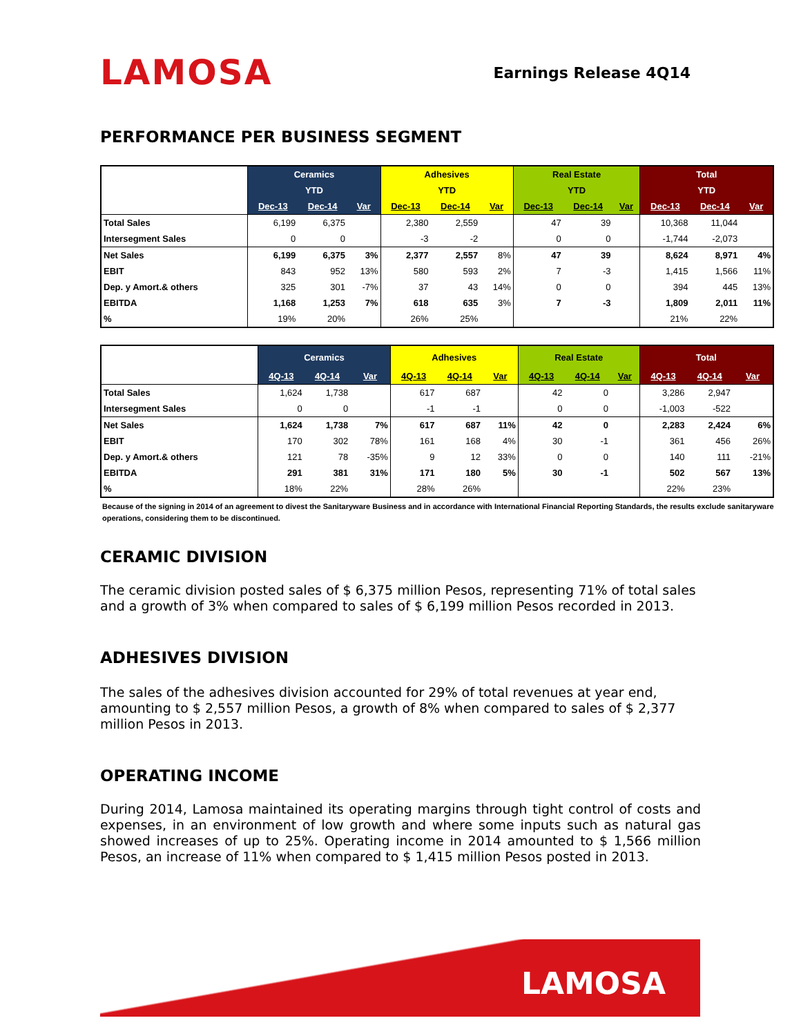LAMOSA
Earnings Release 4Q14
PERFORMANCE PER BUSINESS SEGMENT
| | Ceramics | | | Adhesives | | | Real Estate | | | Total | | |
| --- | --- | --- | --- | --- | --- | --- | --- | --- | --- | --- | --- | --- |
| | YTD | | | YTD | | | YTD | | | YTD | | |
| | Dec-13 | Dec-14 | Var | Dec-13 | Dec-14 | Var | Dec-13 | Dec-14 | Var | Dec-13 | Dec-14 | Var |
| Total Sales | 6,199 | 6,375 | | 2,380 | 2,559 | | 47 | 39 | | 10,368 | 11,044 | |
| Intersegment Sales | 0 | 0 | | -3 | -2 | | 0 | 0 | | -1,744 | -2,073 | |
| Net Sales | 6,199 | 6,375 | 3% | 2,377 | 2,557 | 8% | 47 | 39 | | 8,624 | 8,971 | 4% |
| EBIT | 843 | 952 | 13% | 580 | 593 | 2% | 7 | -3 | | 1,415 | 1,566 | 11% |
| Dep. y Amort.& others | 325 | 301 | -7% | 37 | 43 | 14% | 0 | 0 | | 394 | 445 | 13% |
| EBITDA | 1,168 | 1,253 | 7% | 618 | 635 | 3% | 7 | -3 | | 1,809 | 2,011 | 11% |
| % | 19% | 20% | | 26% | 25% | | | | | 21% | 22% | |
| | Ceramics | | | Adhesives | | | Real Estate | | | Total | | |
| --- | --- | --- | --- | --- | --- | --- | --- | --- | --- | --- | --- | --- |
| | 4Q-13 | 4Q-14 | Var | 4Q-13 | 4Q-14 | Var | 4Q-13 | 4Q-14 | Var | 4Q-13 | 4Q-14 | Var |
| Total Sales | 1,624 | 1,738 | | 617 | 687 | | 42 | 0 | | 3,286 | 2,947 | |
| Intersegment Sales | 0 | 0 | | -1 | -1 | | 0 | 0 | | -1,003 | -522 | |
| Net Sales | 1,624 | 1,738 | 7% | 617 | 687 | 11% | 42 | 0 | | 2,283 | 2,424 | 6% |
| EBIT | 170 | 302 | 78% | 161 | 168 | 4% | 30 | -1 | | 361 | 456 | 26% |
| Dep. y Amort.& others | 121 | 78 | -35% | 9 | 12 | 33% | 0 | 0 | | 140 | 111 | -21% |
| EBITDA | 291 | 381 | 31% | 171 | 180 | 5% | 30 | -1 | | 502 | 567 | 13% |
| % | 18% | 22% | | 28% | 26% | | | | | 22% | 23% | |
Because of the signing in 2014 of an agreement to divest the Sanitaryware Business and in accordance with International Financial Reporting Standards, the results exclude sanitaryware operations, considering them to be discontinued.
CERAMIC DIVISION
The ceramic division posted sales of $ 6,375 million Pesos, representing 71% of total sales and a growth of 3% when compared to sales of $ 6,199 million Pesos recorded in 2013.
ADHESIVES DIVISION
The sales of the adhesives division accounted for 29% of total revenues at year end, amounting to $ 2,557 million Pesos, a growth of 8% when compared to sales of $ 2,377 million Pesos in 2013.
OPERATING INCOME
During 2014, Lamosa maintained its operating margins through tight control of costs and expenses, in an environment of low growth and where some inputs such as natural gas showed increases of up to 25%. Operating income in 2014 amounted to $ 1,566 million Pesos, an increase of 11% when compared to $ 1,415 million Pesos posted in 2013.
LAMOSA